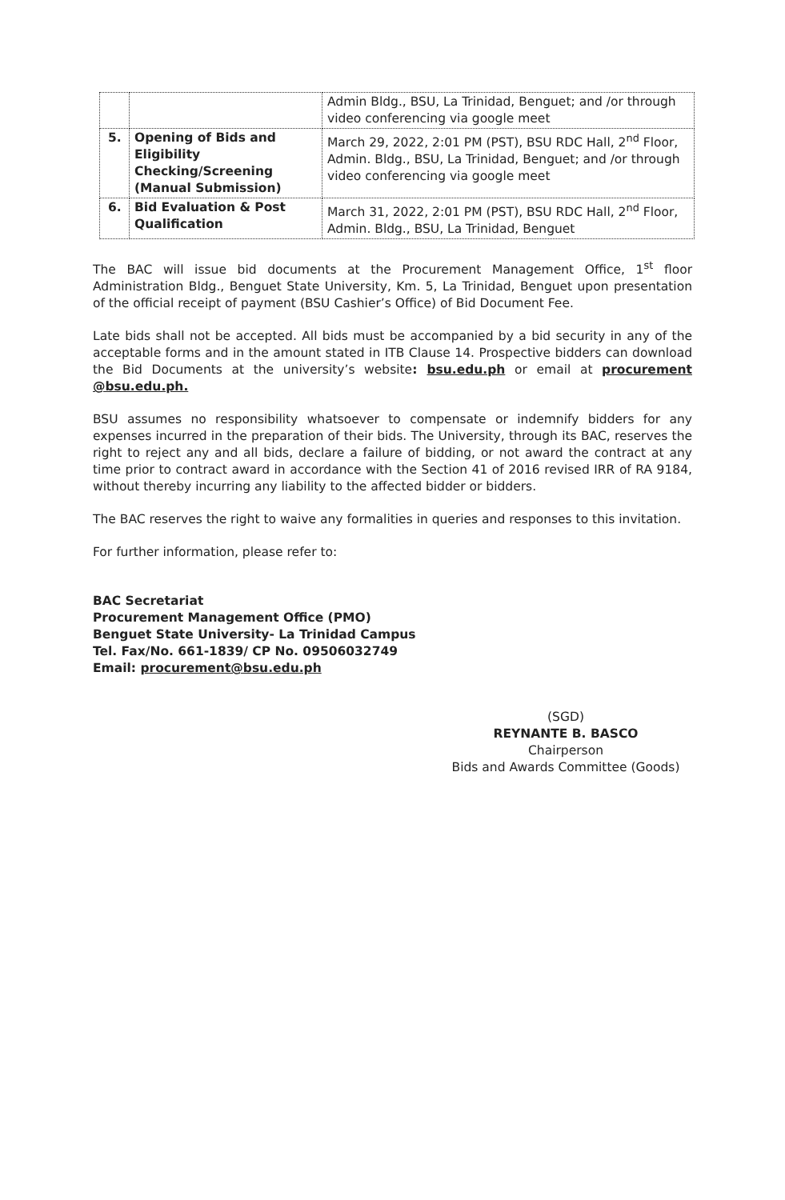| | | Admin Bldg., BSU, La Trinidad, Benguet; and /or through video conferencing via google meet |
| 5. | Opening of Bids and Eligibility Checking/Screening (Manual Submission) | March 29, 2022, 2:01 PM (PST), BSU RDC Hall, 2<sup>nd</sup> Floor, Admin. Bldg., BSU, La Trinidad, Benguet; and /or through video conferencing via google meet |
| 6. | Bid Evaluation & Post Qualification | March 31, 2022, 2:01 PM (PST), BSU RDC Hall, 2<sup>nd</sup> Floor, Admin. Bldg., BSU, La Trinidad, Benguet |
The BAC will issue bid documents at the Procurement Management Office, 1<sup>st</sup> floor Administration Bldg., Benguet State University, Km. 5, La Trinidad, Benguet upon presentation of the official receipt of payment (BSU Cashier’s Office) of Bid Document Fee.
Late bids shall not be accepted. All bids must be accompanied by a bid security in any of the acceptable forms and in the amount stated in ITB Clause 14. Prospective bidders can download the Bid Documents at the university’s website: bsu.edu.ph or email at procurement @bsu.edu.ph.
BSU assumes no responsibility whatsoever to compensate or indemnify bidders for any expenses incurred in the preparation of their bids. The University, through its BAC, reserves the right to reject any and all bids, declare a failure of bidding, or not award the contract at any time prior to contract award in accordance with the Section 41 of 2016 revised IRR of RA 9184, without thereby incurring any liability to the affected bidder or bidders.
The BAC reserves the right to waive any formalities in queries and responses to this invitation.
For further information, please refer to:
BAC Secretariat
Procurement Management Office (PMO)
Benguet State University- La Trinidad Campus
Tel. Fax/No. 661-1839/ CP No. 09506032749
Email: procurement@bsu.edu.ph
(SGD)
REYNANTE B. BASCO
Chairperson
Bids and Awards Committee (Goods)